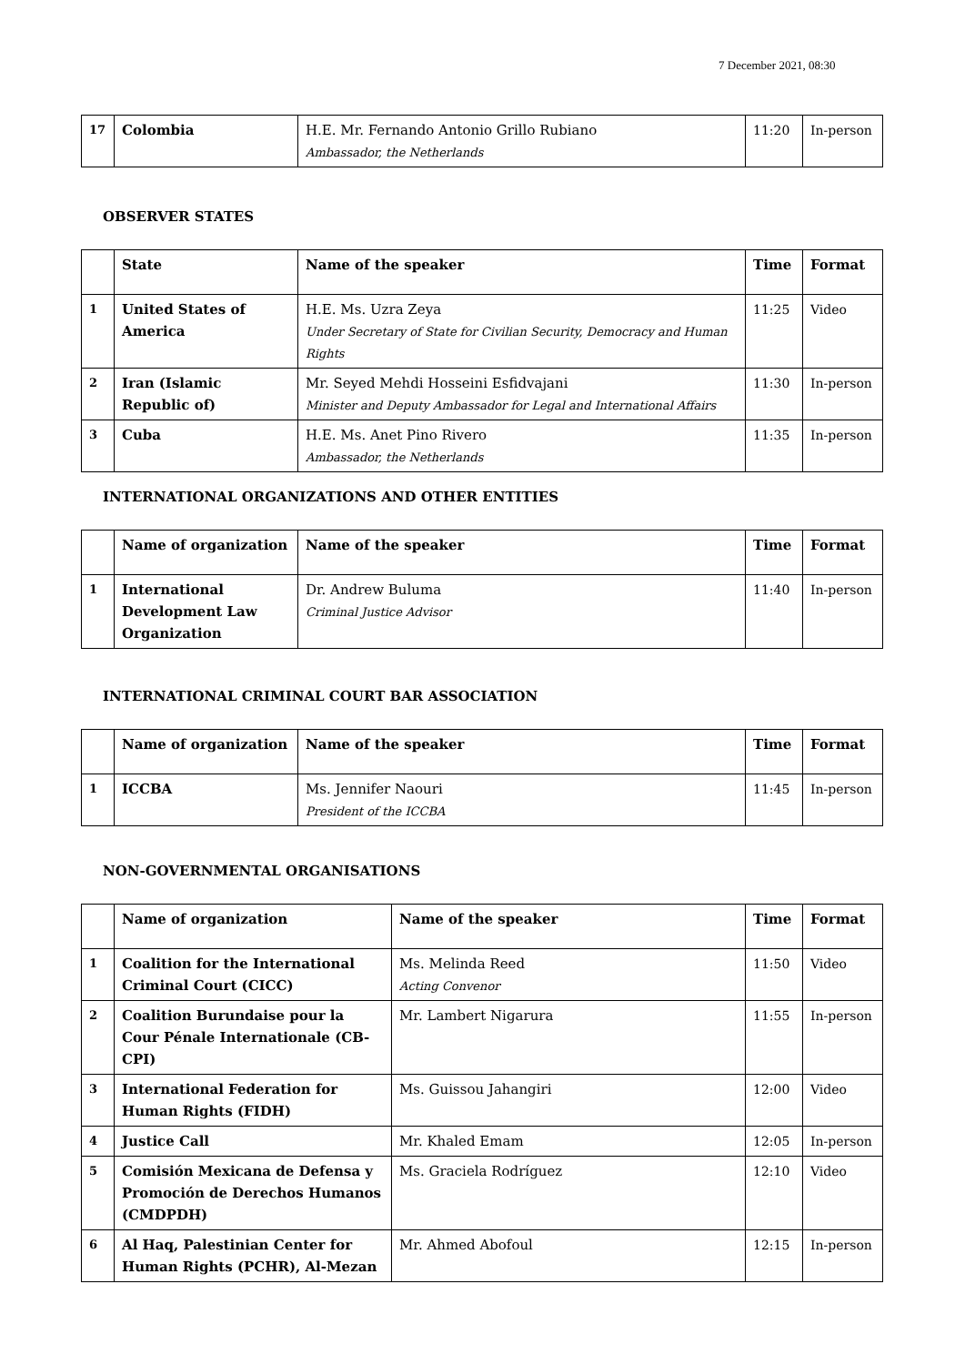7 December 2021, 08:30
| 17 | Colombia | H.E. Mr. Fernando Antonio Grillo Rubiano Ambassador, the Netherlands | 11:20 | In-person |
OBSERVER STATES
| | State | Name of the speaker | Time | Format |
| --- | --- | --- | --- | --- |
| 1 | United States of America | H.E. Ms. Uzra Zeya Under Secretary of State for Civilian Security, Democracy and Human Rights | 11:25 | Video |
| 2 | Iran (Islamic Republic of) | Mr. Seyed Mehdi Hosseini Esfidvajani Minister and Deputy Ambassador for Legal and International Affairs | 11:30 | In-person |
| 3 | Cuba | H.E. Ms. Anet Pino Rivero Ambassador, the Netherlands | 11:35 | In-person |
INTERNATIONAL ORGANIZATIONS AND OTHER ENTITIES
| | Name of organization | Name of the speaker | Time | Format |
| --- | --- | --- | --- | --- |
| 1 | International Development Law Organization | Dr. Andrew Buluma Criminal Justice Advisor | 11:40 | In-person |
INTERNATIONAL CRIMINAL COURT BAR ASSOCIATION
| | Name of organization | Name of the speaker | Time | Format |
| --- | --- | --- | --- | --- |
| 1 | ICCBA | Ms. Jennifer Naouri President of the ICCBA | 11:45 | In-person |
NON-GOVERNMENTAL ORGANISATIONS
| | Name of organization | Name of the speaker | Time | Format |
| --- | --- | --- | --- | --- |
| 1 | Coalition for the International Criminal Court (CICC) | Ms. Melinda Reed Acting Convenor | 11:50 | Video |
| 2 | Coalition Burundaise pour la Cour Pénale Internationale (CB-CPI) | Mr. Lambert Nigarura | 11:55 | In-person |
| 3 | International Federation for Human Rights (FIDH) | Ms. Guissou Jahangiri | 12:00 | Video |
| 4 | Justice Call | Mr. Khaled Emam | 12:05 | In-person |
| 5 | Comisión Mexicana de Defensa y Promoción de Derechos Humanos (CMDPDH) | Ms. Graciela Rodríguez | 12:10 | Video |
| 6 | Al Haq, Palestinian Center for Human Rights (PCHR), Al-Mezan | Mr. Ahmed Abofoul | 12:15 | In-person |